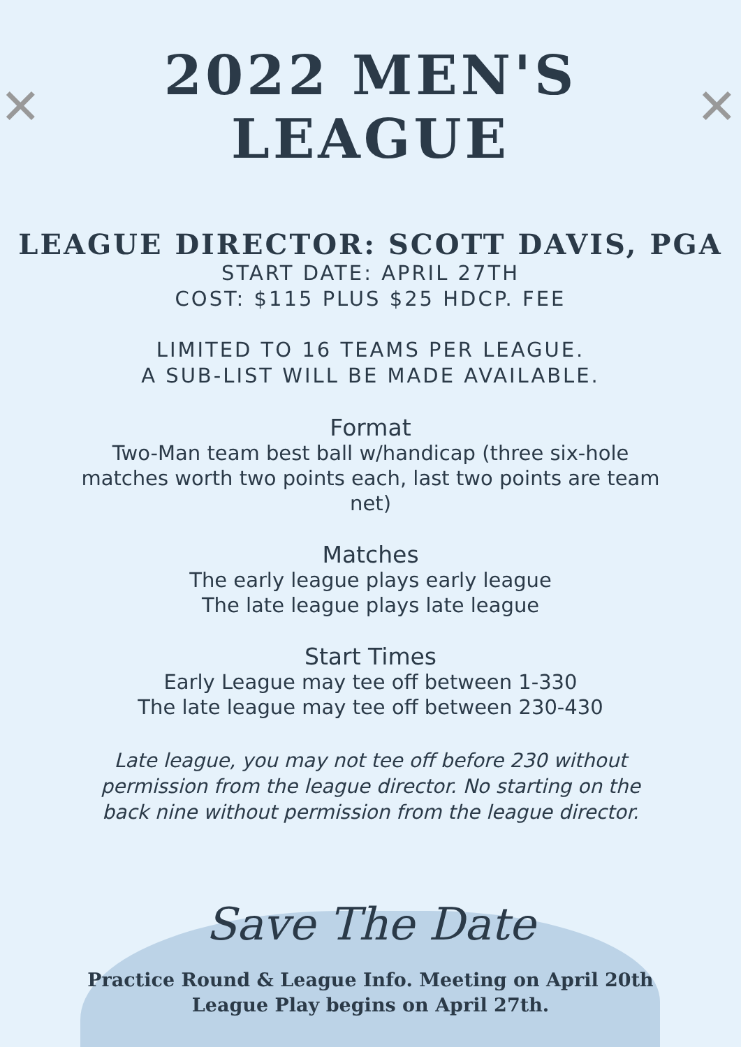✕ 2022 MEN'S LEAGUE ✕
LEAGUE DIRECTOR: SCOTT DAVIS, PGA
START DATE: APRIL 27TH
COST: $115 PLUS $25 HDCP. FEE
LIMITED TO 16 TEAMS PER LEAGUE.
A SUB-LIST WILL BE MADE AVAILABLE.
Format
Two-Man team best ball w/handicap (three six-hole matches worth two points each, last two points are team net)
Matches
The early league plays early league
The late league plays late league
Start Times
Early League may tee off between 1-330
The late league may tee off between 230-430
Late league, you may not tee off before 230 without permission from the league director. No starting on the back nine without permission from the league director.
Save The Date
Practice Round & League Info. Meeting on April 20th
League Play begins on April 27th.